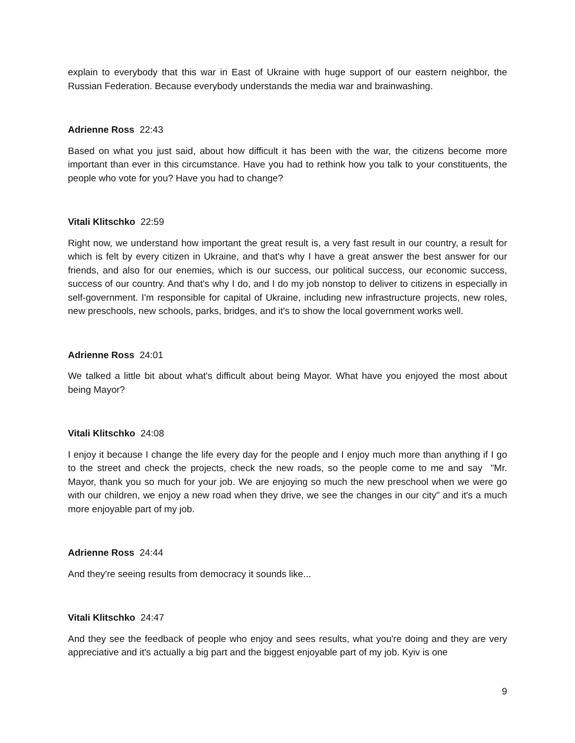explain to everybody that this war in East of Ukraine with huge support of our eastern neighbor, the Russian Federation. Because everybody understands the media war and brainwashing.
Adrienne Ross 22:43
Based on what you just said, about how difficult it has been with the war, the citizens become more important than ever in this circumstance. Have you had to rethink how you talk to your constituents, the people who vote for you? Have you had to change?
Vitali Klitschko 22:59
Right now, we understand how important the great result is, a very fast result in our country, a result for which is felt by every citizen in Ukraine, and that's why I have a great answer the best answer for our friends, and also for our enemies, which is our success, our political success, our economic success, success of our country. And that's why I do, and I do my job nonstop to deliver to citizens in especially in self-government. I'm responsible for capital of Ukraine, including new infrastructure projects, new roles, new preschools, new schools, parks, bridges, and it's to show the local government works well.
Adrienne Ross 24:01
We talked a little bit about what's difficult about being Mayor. What have you enjoyed the most about being Mayor?
Vitali Klitschko 24:08
I enjoy it because I change the life every day for the people and I enjoy much more than anything if I go to the street and check the projects, check the new roads, so the people come to me and say "Mr. Mayor, thank you so much for your job. We are enjoying so much the new preschool when we were go with our children, we enjoy a new road when they drive, we see the changes in our city" and it's a much more enjoyable part of my job.
Adrienne Ross 24:44
And they're seeing results from democracy it sounds like...
Vitali Klitschko 24:47
And they see the feedback of people who enjoy and sees results, what you're doing and they are very appreciative and it's actually a big part and the biggest enjoyable part of my job. Kyiv is one
9